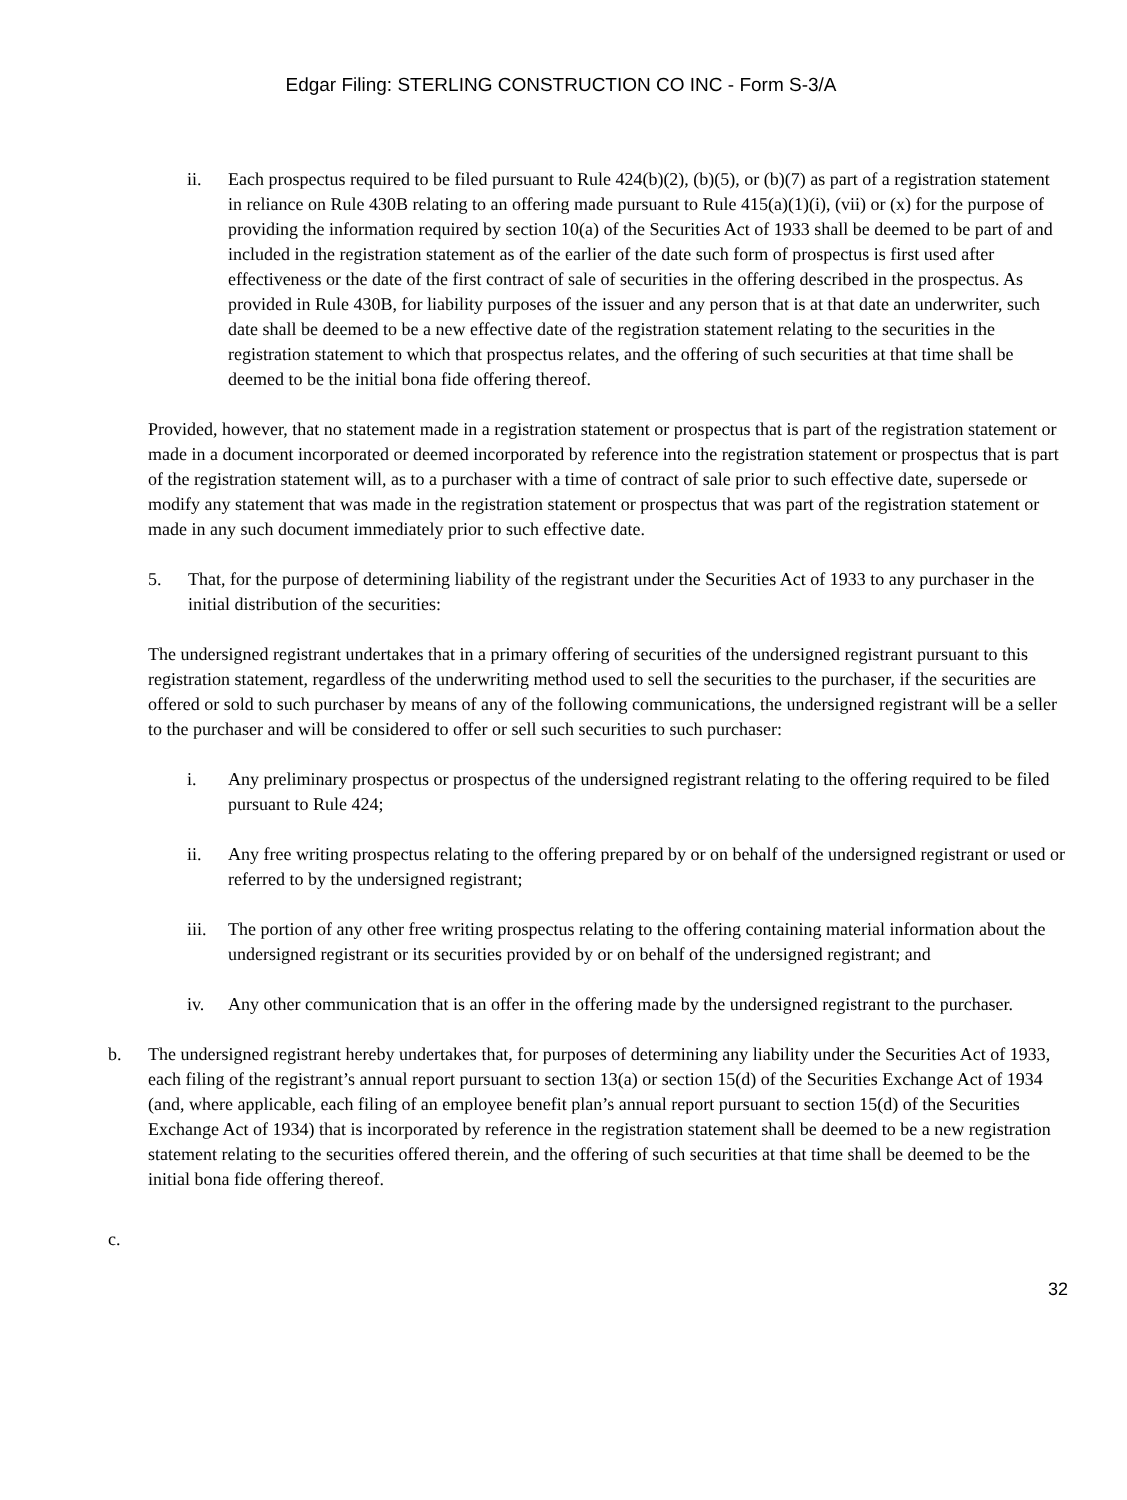Edgar Filing: STERLING CONSTRUCTION CO INC - Form S-3/A
ii. Each prospectus required to be filed pursuant to Rule 424(b)(2), (b)(5), or (b)(7) as part of a registration statement in reliance on Rule 430B relating to an offering made pursuant to Rule 415(a)(1)(i), (vii) or (x) for the purpose of providing the information required by section 10(a) of the Securities Act of 1933 shall be deemed to be part of and included in the registration statement as of the earlier of the date such form of prospectus is first used after effectiveness or the date of the first contract of sale of securities in the offering described in the prospectus. As provided in Rule 430B, for liability purposes of the issuer and any person that is at that date an underwriter, such date shall be deemed to be a new effective date of the registration statement relating to the securities in the registration statement to which that prospectus relates, and the offering of such securities at that time shall be deemed to be the initial bona fide offering thereof.
Provided, however, that no statement made in a registration statement or prospectus that is part of the registration statement or made in a document incorporated or deemed incorporated by reference into the registration statement or prospectus that is part of the registration statement will, as to a purchaser with a time of contract of sale prior to such effective date, supersede or modify any statement that was made in the registration statement or prospectus that was part of the registration statement or made in any such document immediately prior to such effective date.
5. That, for the purpose of determining liability of the registrant under the Securities Act of 1933 to any purchaser in the initial distribution of the securities:
The undersigned registrant undertakes that in a primary offering of securities of the undersigned registrant pursuant to this registration statement, regardless of the underwriting method used to sell the securities to the purchaser, if the securities are offered or sold to such purchaser by means of any of the following communications, the undersigned registrant will be a seller to the purchaser and will be considered to offer or sell such securities to such purchaser:
i. Any preliminary prospectus or prospectus of the undersigned registrant relating to the offering required to be filed pursuant to Rule 424;
ii. Any free writing prospectus relating to the offering prepared by or on behalf of the undersigned registrant or used or referred to by the undersigned registrant;
iii.
The portion of any other free writing prospectus relating to the offering containing material information about the undersigned registrant or its securities provided by or on behalf of the undersigned registrant; and
iv. Any other communication that is an offer in the offering made by the undersigned registrant to the purchaser.
b. The undersigned registrant hereby undertakes that, for purposes of determining any liability under the Securities Act of 1933, each filing of the registrant’s annual report pursuant to section 13(a) or section 15(d) of the Securities Exchange Act of 1934 (and, where applicable, each filing of an employee benefit plan’s annual report pursuant to section 15(d) of the Securities Exchange Act of 1934) that is incorporated by reference in the registration statement shall be deemed to be a new registration statement relating to the securities offered therein, and the offering of such securities at that time shall be deemed to be the initial bona fide offering thereof.
c.
32